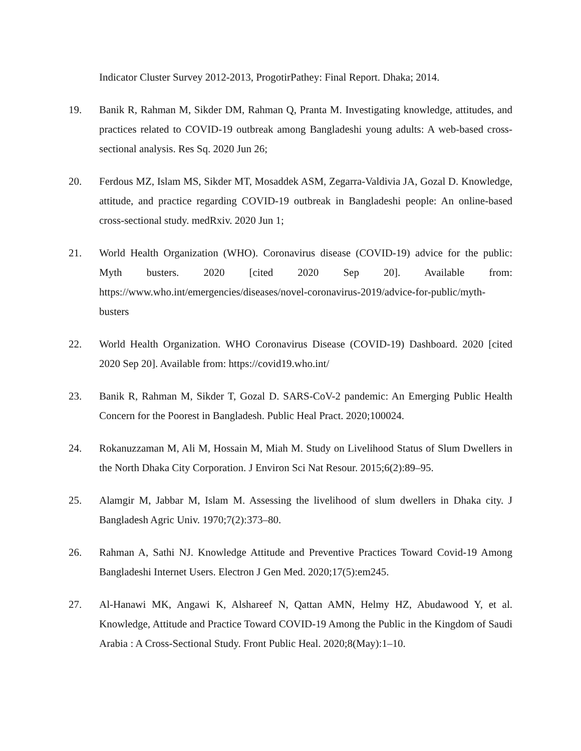Indicator Cluster Survey 2012-2013, ProgotirPathey: Final Report. Dhaka; 2014.
19. Banik R, Rahman M, Sikder DM, Rahman Q, Pranta M. Investigating knowledge, attitudes, and practices related to COVID-19 outbreak among Bangladeshi young adults: A web-based cross-sectional analysis. Res Sq. 2020 Jun 26;
20. Ferdous MZ, Islam MS, Sikder MT, Mosaddek ASM, Zegarra-Valdivia JA, Gozal D. Knowledge, attitude, and practice regarding COVID-19 outbreak in Bangladeshi people: An online-based cross-sectional study. medRxiv. 2020 Jun 1;
21. World Health Organization (WHO). Coronavirus disease (COVID-19) advice for the public: Myth busters. 2020 [cited 2020 Sep 20]. Available from: https://www.who.int/emergencies/diseases/novel-coronavirus-2019/advice-for-public/myth-busters
22. World Health Organization. WHO Coronavirus Disease (COVID-19) Dashboard. 2020 [cited 2020 Sep 20]. Available from: https://covid19.who.int/
23. Banik R, Rahman M, Sikder T, Gozal D. SARS-CoV-2 pandemic: An Emerging Public Health Concern for the Poorest in Bangladesh. Public Heal Pract. 2020;100024.
24. Rokanuzzaman M, Ali M, Hossain M, Miah M. Study on Livelihood Status of Slum Dwellers in the North Dhaka City Corporation. J Environ Sci Nat Resour. 2015;6(2):89–95.
25. Alamgir M, Jabbar M, Islam M. Assessing the livelihood of slum dwellers in Dhaka city. J Bangladesh Agric Univ. 1970;7(2):373–80.
26. Rahman A, Sathi NJ. Knowledge Attitude and Preventive Practices Toward Covid-19 Among Bangladeshi Internet Users. Electron J Gen Med. 2020;17(5):em245.
27. Al-Hanawi MK, Angawi K, Alshareef N, Qattan AMN, Helmy HZ, Abudawood Y, et al. Knowledge, Attitude and Practice Toward COVID-19 Among the Public in the Kingdom of Saudi Arabia : A Cross-Sectional Study. Front Public Heal. 2020;8(May):1–10.